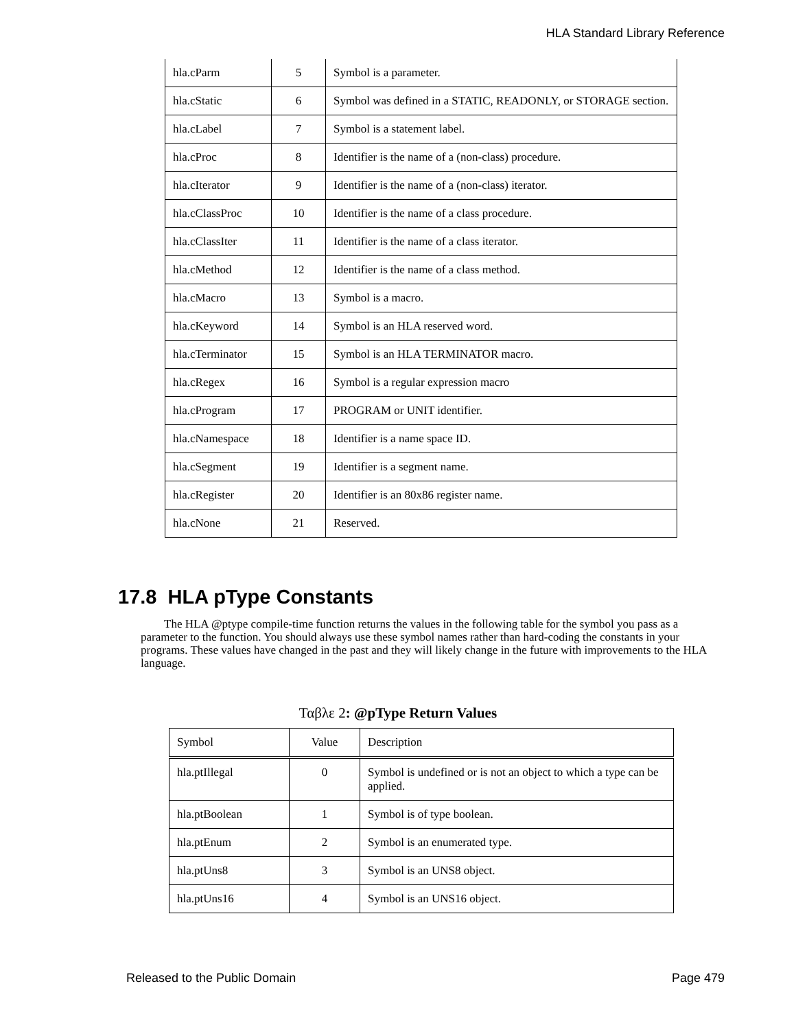HLA Standard Library Reference
| hla.cParm | 5 | Symbol is a parameter. |
| hla.cStatic | 6 | Symbol was defined in a STATIC, READONLY, or STORAGE section. |
| hla.cLabel | 7 | Symbol is a statement label. |
| hla.cProc | 8 | Identifier is the name of a (non-class) procedure. |
| hla.cIterator | 9 | Identifier is the name of a (non-class) iterator. |
| hla.cClassProc | 10 | Identifier is the name of a class procedure. |
| hla.cClassIter | 11 | Identifier is the name of a class iterator. |
| hla.cMethod | 12 | Identifier is the name of a class method. |
| hla.cMacro | 13 | Symbol is a macro. |
| hla.cKeyword | 14 | Symbol is an HLA reserved word. |
| hla.cTerminator | 15 | Symbol is an HLA TERMINATOR macro. |
| hla.cRegex | 16 | Symbol is a regular expression macro |
| hla.cProgram | 17 | PROGRAM or UNIT identifier. |
| hla.cNamespace | 18 | Identifier is a name space ID. |
| hla.cSegment | 19 | Identifier is a segment name. |
| hla.cRegister | 20 | Identifier is an 80x86 register name. |
| hla.cNone | 21 | Reserved. |
17.8 HLA pType Constants
The HLA @ptype compile-time function returns the values in the following table for the symbol you pass as a parameter to the function. You should always use these symbol names rather than hard-coding the constants in your programs. These values have changed in the past and they will likely change in the future with improvements to the HLA language.
Ταβλε 2: @pType Return Values
| Symbol | Value | Description |
| --- | --- | --- |
| hla.ptIllegal | 0 | Symbol is undefined or is not an object to which a type can be applied. |
| hla.ptBoolean | 1 | Symbol is of type boolean. |
| hla.ptEnum | 2 | Symbol is an enumerated type. |
| hla.ptUns8 | 3 | Symbol is an UNS8 object. |
| hla.ptUns16 | 4 | Symbol is an UNS16 object. |
Released to the Public Domain Page 479